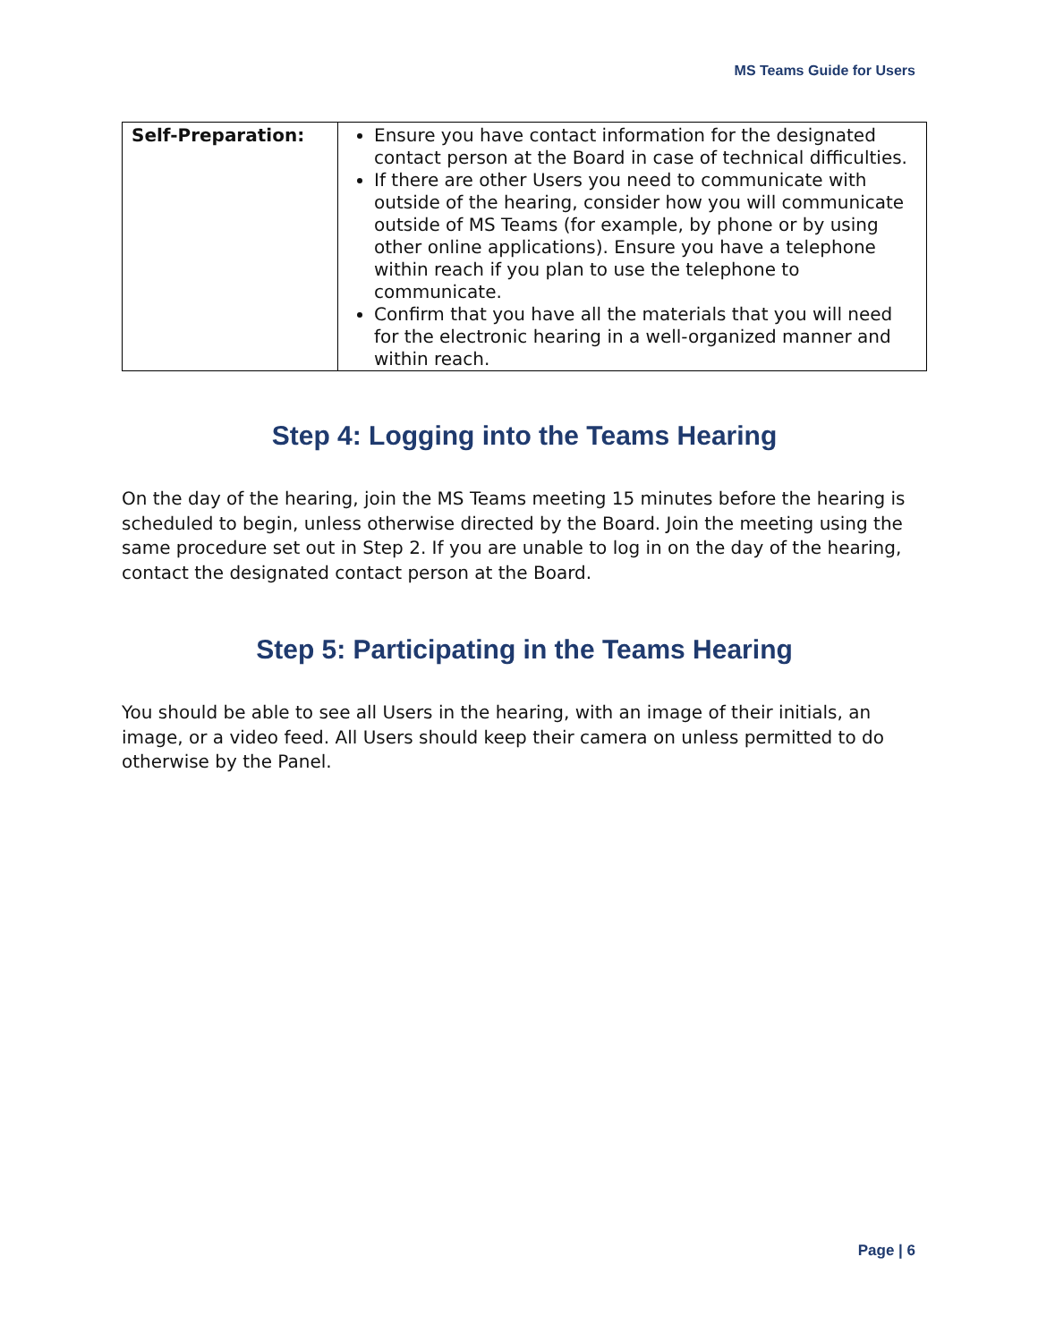MS Teams Guide for Users
| Self-Preparation: | Ensure you have contact information for the designated contact person at the Board in case of technical difficulties. If there are other Users you need to communicate with outside of the hearing, consider how you will communicate outside of MS Teams (for example, by phone or by using other online applications). Ensure you have a telephone within reach if you plan to use the telephone to communicate. Confirm that you have all the materials that you will need for the electronic hearing in a well-organized manner and within reach. |
Step 4: Logging into the Teams Hearing
On the day of the hearing, join the MS Teams meeting 15 minutes before the hearing is scheduled to begin, unless otherwise directed by the Board. Join the meeting using the same procedure set out in Step 2. If you are unable to log in on the day of the hearing, contact the designated contact person at the Board.
Step 5: Participating in the Teams Hearing
You should be able to see all Users in the hearing, with an image of their initials, an image, or a video feed. All Users should keep their camera on unless permitted to do otherwise by the Panel.
Page | 6